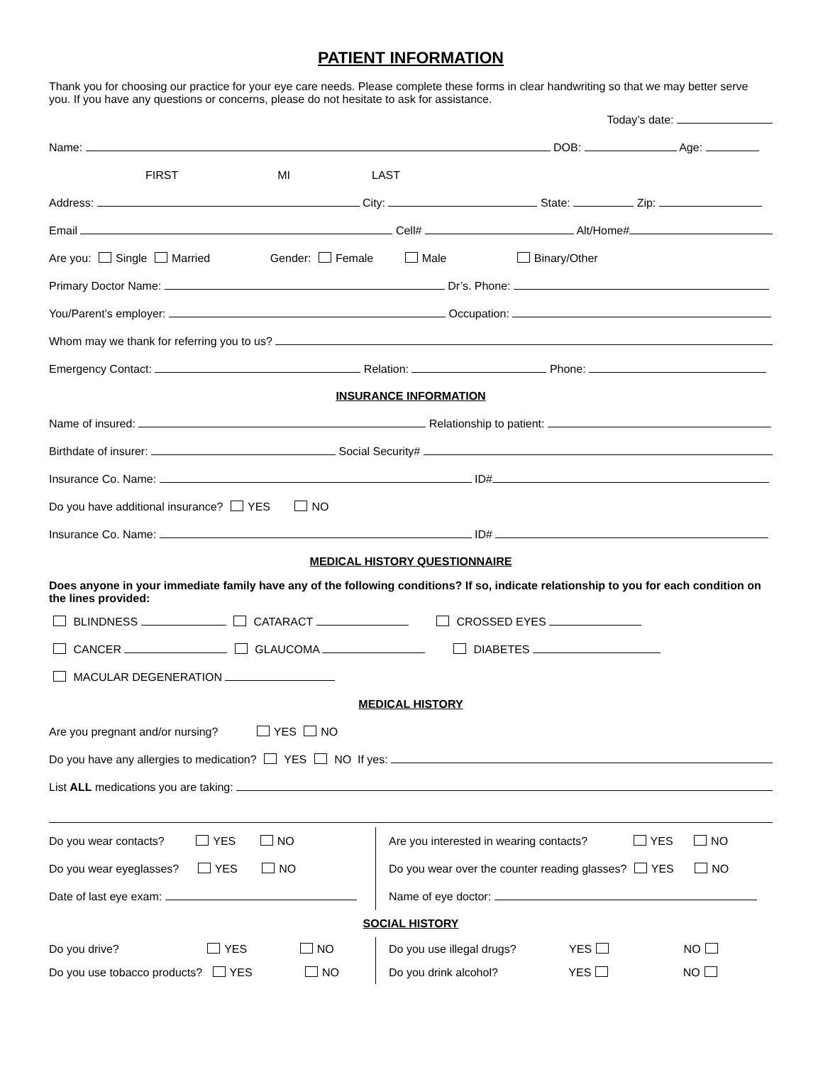PATIENT INFORMATION
Thank you for choosing our practice for your eye care needs. Please complete these forms in clear handwriting so that we may better serve you. If you have any questions or concerns, please do not hesitate to ask for assistance.
Today’s date:
Name: DOB: Age:
FIRST MI LAST
Address: City: State: Zip:
Email Cell# Alt/Home#
Are you: Single Married Gender: Female Male Binary/Other
Primary Doctor Name: Dr’s. Phone:
You/Parent’s employer: Occupation:
Whom may we thank for referring you to us?
Emergency Contact: Relation: Phone:
INSURANCE INFORMATION
Name of insured: Relationship to patient:
Birthdate of insurer: Social Security#
Insurance Co. Name: ID#
Do you have additional insurance? YES NO
Insurance Co. Name: ID#
MEDICAL HISTORY QUESTIONNAIRE
Does anyone in your immediate family have any of the following conditions? If so, indicate relationship to you for each condition on the lines provided:
BLINDNESS CATARACT CROSSED EYES
CANCER GLAUCOMA DIABETES
MACULAR DEGENERATION
MEDICAL HISTORY
Are you pregnant and/or nursing? YES NO
Do you have any allergies to medication? YES NO If yes:
List ALL medications you are taking:
Do you wear contacts? YES NO
Are you interested in wearing contacts? YES NO
Do you wear eyeglasses? YES NO
Do you wear over the counter reading glasses? YES NO
Date of last eye exam:
Name of eye doctor:
SOCIAL HISTORY
Do you drive? YES NO
Do you use illegal drugs? YES NO
Do you use tobacco products? YES NO
Do you drink alcohol? YES NO